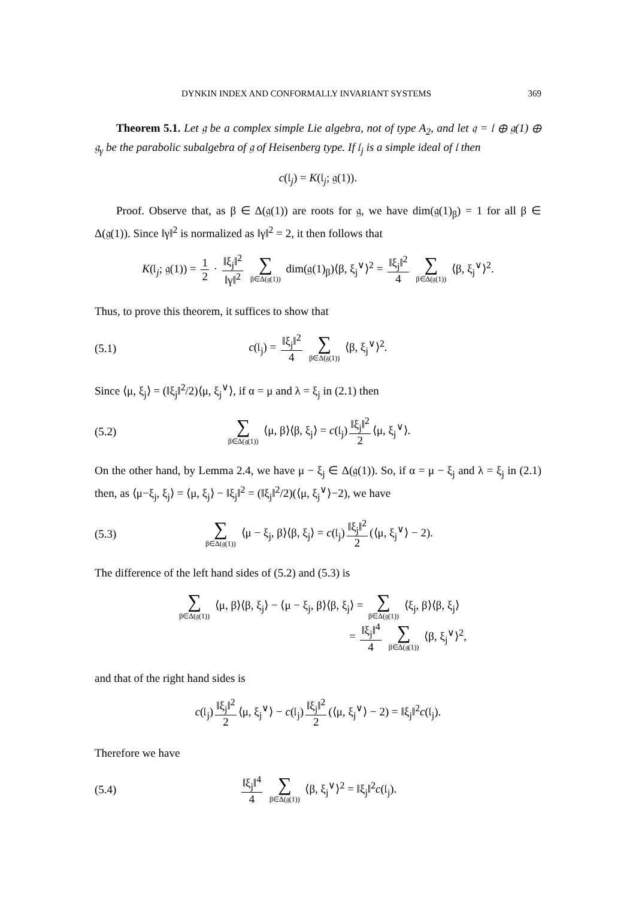DYNKIN INDEX AND CONFORMALLY INVARIANT SYSTEMS 369
Theorem 5.1. Let 𝔤 be a complex simple Lie algebra, not of type A<sub>2</sub>, and let 𝔮 = 𝔩 ⊕ 𝔤(1) ⊕ 𝔤<sub>γ</sub> be the parabolic subalgebra of 𝔤 of Heisenberg type. If 𝔩<sub>j</sub> is a simple ideal of 𝔩 then
c(𝔩<sub>j</sub>) = K(𝔩<sub>j</sub>; 𝔤(1)).
Proof. Observe that, as β ∈ Δ(𝔤(1)) are roots for 𝔤, we have dim(𝔤(1)<sub>β</sub>) = 1 for all β ∈ Δ(𝔤(1)). Since ‖γ‖<sup>2</sup> is normalized as ‖γ‖<sup>2</sup> = 2, it then follows that
K(𝔩<sub>j</sub>; 𝔤(1)) = 1 2 · ‖ξ<sub>j</sub>‖<sup>2</sup> ‖γ‖<sup>2</sup> ∑ β∈Δ(𝔤(1)) dim(𝔤(1)<sub>β</sub>)⟨β, ξ<sub>j</sub><sup>∨</sup>⟩<sup>2</sup> = ‖ξ<sub>j</sub>‖<sup>2</sup> 4 ∑ β∈Δ(𝔤(1)) ⟨β, ξ<sub>j</sub><sup>∨</sup>⟩<sup>2</sup>.
Thus, to prove this theorem, it suffices to show that
(5.1) c(𝔩<sub>j</sub>) = ‖ξ<sub>j</sub>‖<sup>2</sup> 4 ∑ β∈Δ(𝔤(1)) ⟨β, ξ<sub>j</sub><sup>∨</sup>⟩<sup>2</sup>.
Since ⟨μ, ξ<sub>j</sub>⟩ = (‖ξ<sub>j</sub>‖<sup>2</sup>/2)⟨μ, ξ<sub>j</sub><sup>∨</sup>⟩, if α = μ and λ = ξ<sub>j</sub> in (2.1) then
(5.2) ∑ β∈Δ(𝔤(1)) ⟨μ, β⟩⟨β, ξ<sub>j</sub>⟩ = c(𝔩<sub>j</sub>) ‖ξ<sub>j</sub>‖<sup>2</sup> 2 ⟨μ, ξ<sub>j</sub><sup>∨</sup>⟩.
On the other hand, by Lemma 2.4, we have μ − ξ<sub>j</sub> ∈ Δ(𝔤(1)). So, if α = μ − ξ<sub>j</sub> and λ = ξ<sub>j</sub> in (2.1) then, as ⟨μ−ξ<sub>j</sub>, ξ<sub>j</sub>⟩ = ⟨μ, ξ<sub>j</sub>⟩ − ‖ξ<sub>j</sub>‖<sup>2</sup> = (‖ξ<sub>j</sub>‖<sup>2</sup>/2)(⟨μ, ξ<sub>j</sub><sup>∨</sup>⟩−2), we have
(5.3) ∑ β∈Δ(𝔤(1)) ⟨μ − ξ<sub>j</sub>, β⟩⟨β, ξ<sub>j</sub>⟩ = c(𝔩<sub>j</sub>) ‖ξ<sub>j</sub>‖<sup>2</sup> 2 (⟨μ, ξ<sub>j</sub><sup>∨</sup>⟩ − 2).
The difference of the left hand sides of (5.2) and (5.3) is
∑ β∈Δ(𝔤(1)) ⟨μ, β⟩⟨β, ξ<sub>j</sub>⟩ − ⟨μ − ξ<sub>j</sub>, β⟩⟨β, ξ<sub>j</sub>⟩ = ∑ β∈Δ(𝔤(1)) ⟨ξ<sub>j</sub>, β⟩⟨β, ξ<sub>j</sub>⟩
= ‖ξ<sub>j</sub>‖<sup>4</sup> 4 ∑ β∈Δ(𝔤(1)) ⟨β, ξ<sub>j</sub><sup>∨</sup>⟩<sup>2</sup>,
and that of the right hand sides is
c(𝔩<sub>j</sub>) ‖ξ<sub>j</sub>‖<sup>2</sup> 2 ⟨μ, ξ<sub>j</sub><sup>∨</sup>⟩ − c(𝔩<sub>j</sub>) ‖ξ<sub>j</sub>‖<sup>2</sup> 2 (⟨μ, ξ<sub>j</sub><sup>∨</sup>⟩ − 2) = ‖ξ<sub>j</sub>‖<sup>2</sup>c(𝔩<sub>j</sub>).
Therefore we have
(5.4) ‖ξ<sub>j</sub>‖<sup>4</sup> 4 ∑ β∈Δ(𝔤(1)) ⟨β, ξ<sub>j</sub><sup>∨</sup>⟩<sup>2</sup> = ‖ξ<sub>j</sub>‖<sup>2</sup>c(𝔩<sub>j</sub>).